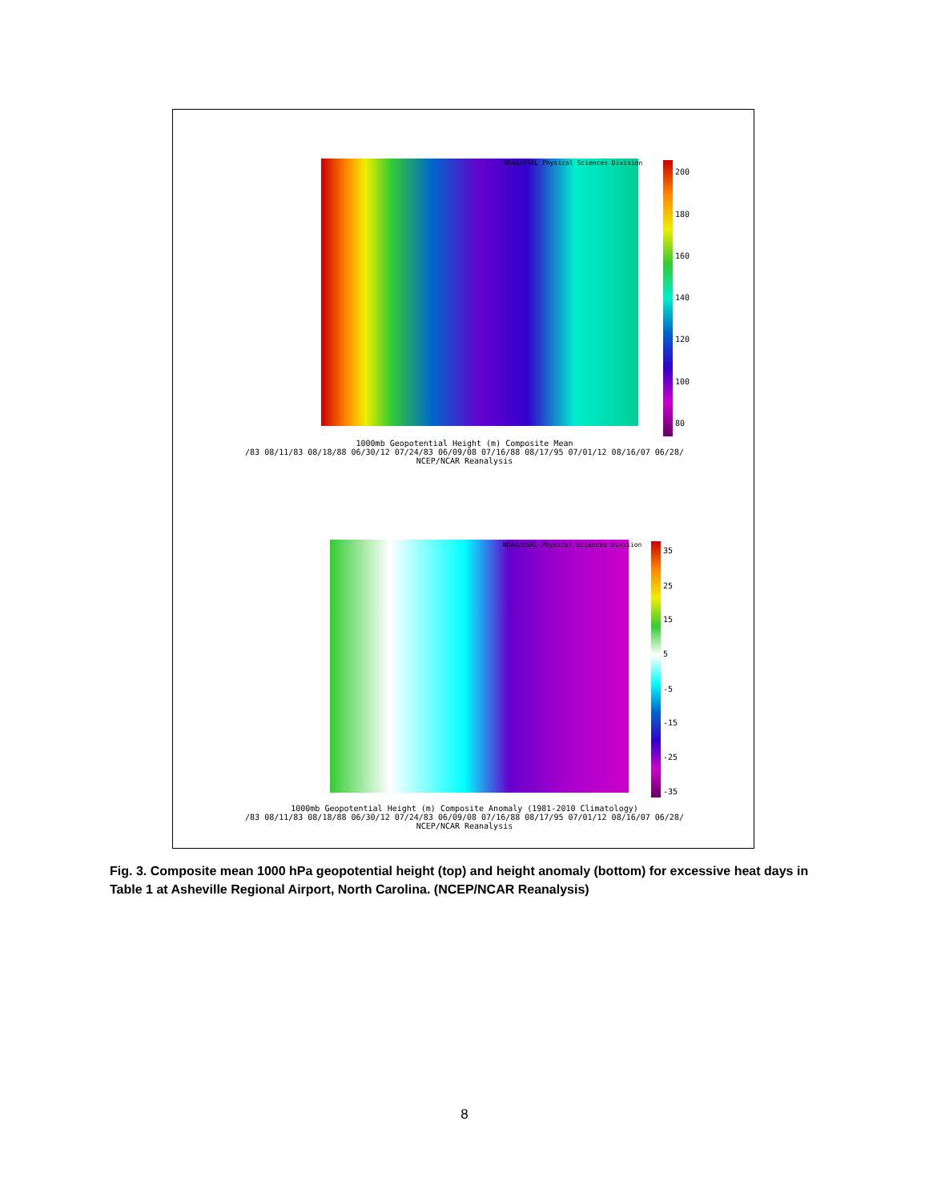NOAA/ESRL Physical Sciences Division
200
180
160
140
120
100
80
1000mb Geopotential Height (m) Composite Mean
/83 08/11/83 08/18/88 06/30/12 07/24/83 06/09/08 07/16/88 08/17/95 07/01/12 08/16/07 06/28/
NCEP/NCAR Reanalysis
NOAA/ESRL Physical Sciences Division
35
25
15
5
-5
-15
-25
-35
1000mb Geopotential Height (m) Composite Anomaly (1981-2010 Climatology)
/83 08/11/83 08/18/88 06/30/12 07/24/83 06/09/08 07/16/88 08/17/95 07/01/12 08/16/07 06/28/
NCEP/NCAR Reanalysis
Fig. 3. Composite mean 1000 hPa geopotential height (top) and height anomaly (bottom) for excessive heat days in Table 1 at Asheville Regional Airport, North Carolina. (NCEP/NCAR Reanalysis)
8